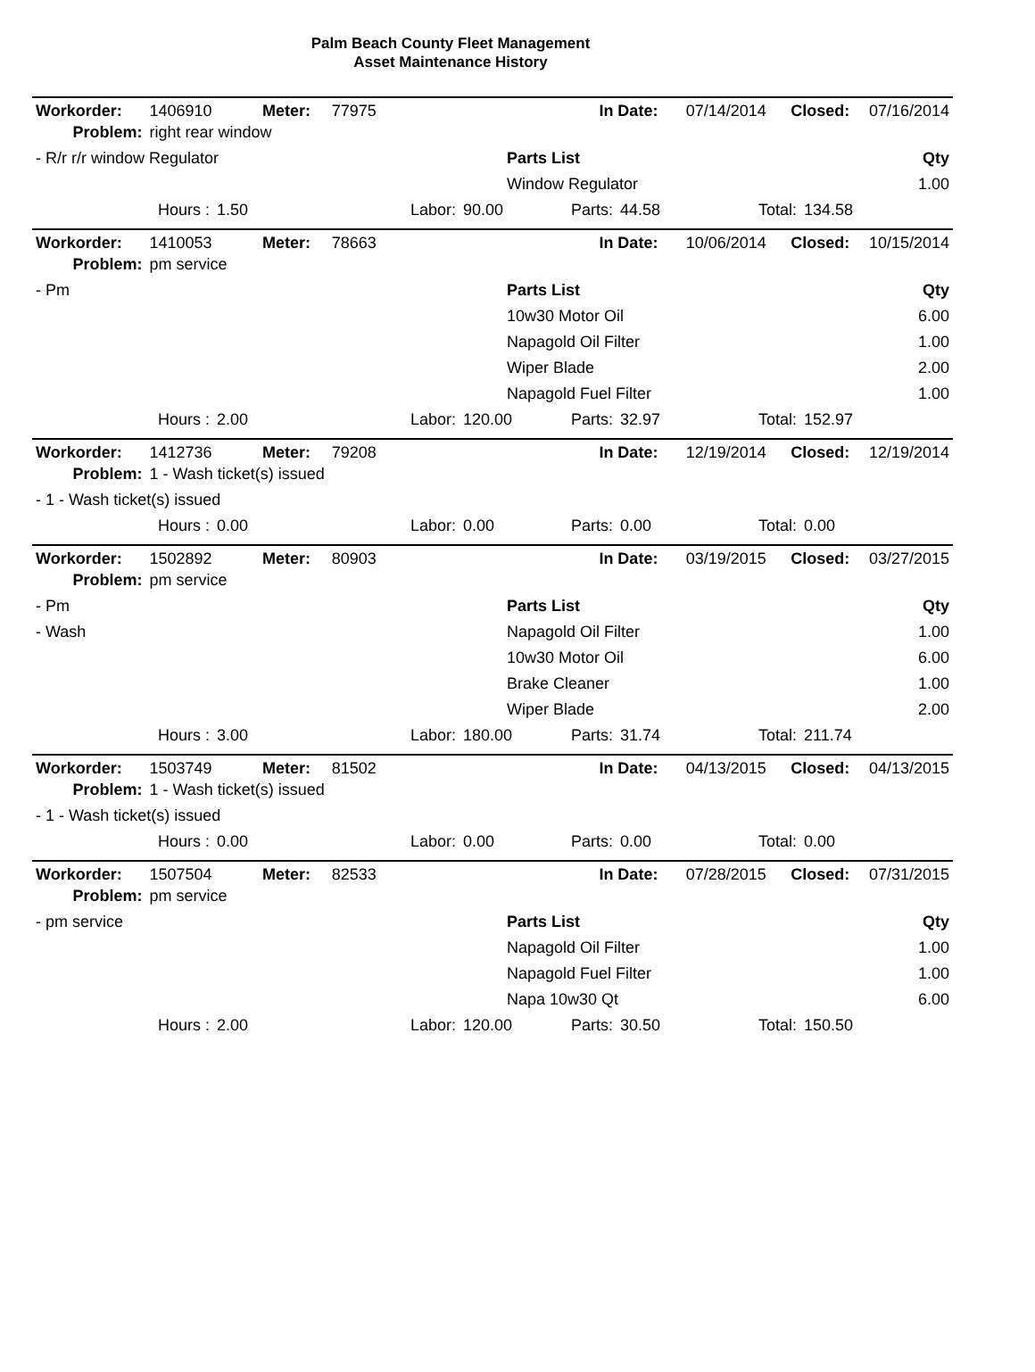Palm Beach County Fleet Management
Asset Maintenance History
| Workorder: | 1406910 | Meter: | 77975 | | In Date: | 07/14/2014 | Closed: | 07/16/2014 |
| Problem: | right rear window | | | | | | | |
| - R/r r/r window Regulator | Parts List | Qty |
| | Window Regulator | 1.00 |
| Hours : | 1.50 | Labor: | 90.00 | Parts: | 44.58 | Total: | 134.58 |
| Workorder: | 1410053 | Meter: | 78663 | | In Date: | 10/06/2014 | Closed: | 10/15/2014 |
| Problem: | pm service | | | | | | | |
| - Pm | Parts List | Qty |
| | 10w30 Motor Oil | 6.00 |
| | Napagold Oil Filter | 1.00 |
| | Wiper Blade | 2.00 |
| | Napagold Fuel Filter | 1.00 |
| Hours : | 2.00 | Labor: | 120.00 | Parts: | 32.97 | Total: | 152.97 |
| Workorder: | 1412736 | Meter: | 79208 | | In Date: | 12/19/2014 | Closed: | 12/19/2014 |
| Problem: | 1 - Wash ticket(s) issued | | | | | | | |
| - 1 - Wash ticket(s) issued |
| Hours : | 0.00 | Labor: | 0.00 | Parts: | 0.00 | Total: | 0.00 |
| Workorder: | 1502892 | Meter: | 80903 | | In Date: | 03/19/2015 | Closed: | 03/27/2015 |
| Problem: | pm service | | | | | | | |
| - Pm | Parts List | Qty |
| - Wash | Napagold Oil Filter | 1.00 |
| | 10w30 Motor Oil | 6.00 |
| | Brake Cleaner | 1.00 |
| | Wiper Blade | 2.00 |
| Hours : | 3.00 | Labor: | 180.00 | Parts: | 31.74 | Total: | 211.74 |
| Workorder: | 1503749 | Meter: | 81502 | | In Date: | 04/13/2015 | Closed: | 04/13/2015 |
| Problem: | 1 - Wash ticket(s) issued | | | | | | | |
| - 1 - Wash ticket(s) issued |
| Hours : | 0.00 | Labor: | 0.00 | Parts: | 0.00 | Total: | 0.00 |
| Workorder: | 1507504 | Meter: | 82533 | | In Date: | 07/28/2015 | Closed: | 07/31/2015 |
| Problem: | pm service | | | | | | | |
| - pm service | Parts List | Qty |
| | Napagold Oil Filter | 1.00 |
| | Napagold Fuel Filter | 1.00 |
| | Napa 10w30 Qt | 6.00 |
| Hours : | 2.00 | Labor: | 120.00 | Parts: | 30.50 | Total: | 150.50 |